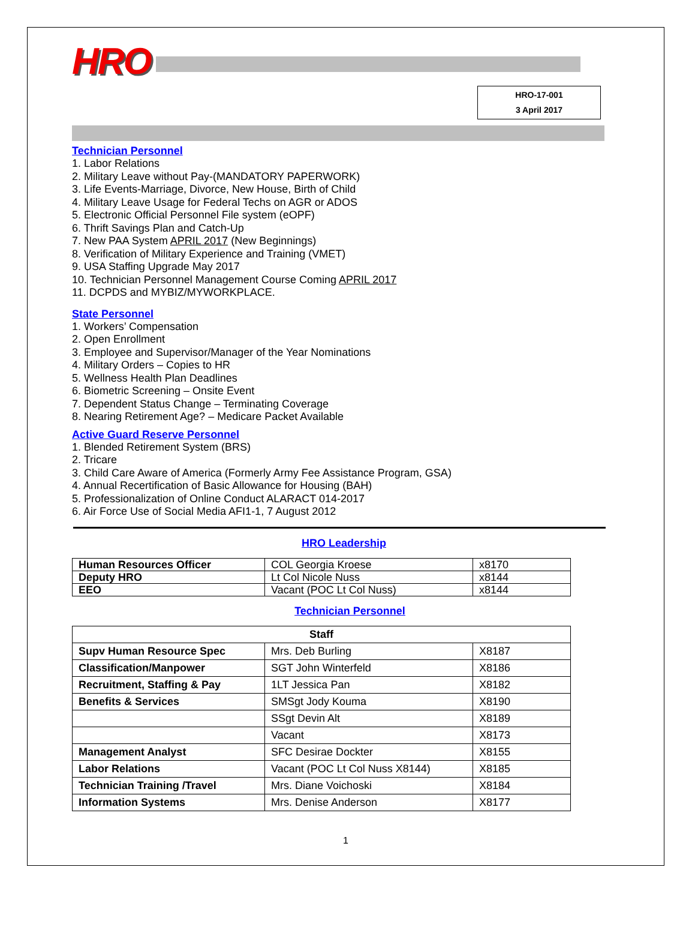HRO
HRO-17-001
3 April 2017
Technician Personnel
1. Labor Relations
2. Military Leave without Pay-(MANDATORY PAPERWORK)
3. Life Events-Marriage, Divorce, New House, Birth of Child
4. Military Leave Usage for Federal Techs on AGR or ADOS
5. Electronic Official Personnel File system (eOPF)
6. Thrift Savings Plan and Catch-Up
7. New PAA System APRIL 2017 (New Beginnings)
8. Verification of Military Experience and Training (VMET)
9. USA Staffing Upgrade May 2017
10. Technician Personnel Management Course Coming APRIL 2017
11. DCPDS and MYBIZ/MYWORKPLACE.
State Personnel
1. Workers’ Compensation
2. Open Enrollment
3. Employee and Supervisor/Manager of the Year Nominations
4. Military Orders – Copies to HR
5. Wellness Health Plan Deadlines
6. Biometric Screening – Onsite Event
7. Dependent Status Change – Terminating Coverage
8. Nearing Retirement Age? – Medicare Packet Available
Active Guard Reserve Personnel
1. Blended Retirement System (BRS)
2. Tricare
3. Child Care Aware of America (Formerly Army Fee Assistance Program, GSA)
4. Annual Recertification of Basic Allowance for Housing (BAH)
5. Professionalization of Online Conduct ALARACT 014-2017
6. Air Force Use of Social Media AFI1-1, 7 August 2012
HRO Leadership
| Human Resources Officer | COL Georgia Kroese | x8170 |
| Deputy HRO | Lt Col Nicole Nuss | x8144 |
| EEO | Vacant (POC Lt Col Nuss) | x8144 |
Technician Personnel
| Staff | | |
| Supv Human Resource Spec | Mrs. Deb Burling | X8187 |
| Classification/Manpower | SGT John Winterfeld | X8186 |
| Recruitment, Staffing & Pay | 1LT Jessica Pan | X8182 |
| Benefits & Services | SMSgt Jody Kouma | X8190 |
| | SSgt Devin Alt | X8189 |
| | Vacant | X8173 |
| Management Analyst | SFC Desirae Dockter | X8155 |
| Labor Relations | Vacant (POC Lt Col Nuss X8144) | X8185 |
| Technician Training /Travel | Mrs. Diane Voichoski | X8184 |
| Information Systems | Mrs. Denise Anderson | X8177 |
1